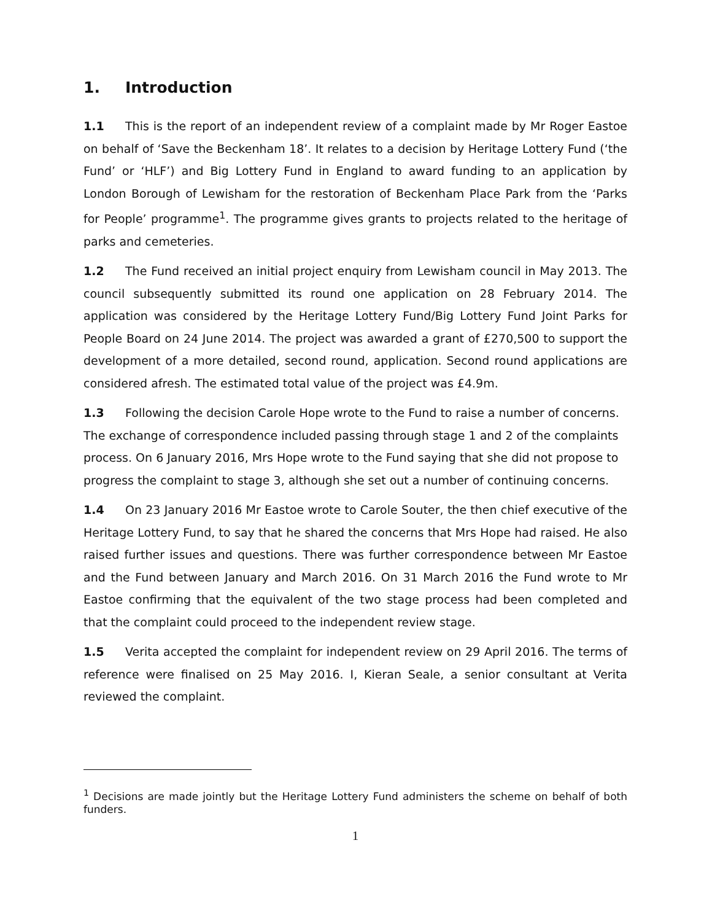1. Introduction
1.1 This is the report of an independent review of a complaint made by Mr Roger Eastoe on behalf of ‘Save the Beckenham 18’. It relates to a decision by Heritage Lottery Fund (‘the Fund’ or ‘HLF’) and Big Lottery Fund in England to award funding to an application by London Borough of Lewisham for the restoration of Beckenham Place Park from the ‘Parks for People’ programme<sup>1</sup>. The programme gives grants to projects related to the heritage of parks and cemeteries.
1.2 The Fund received an initial project enquiry from Lewisham council in May 2013. The council subsequently submitted its round one application on 28 February 2014. The application was considered by the Heritage Lottery Fund/Big Lottery Fund Joint Parks for People Board on 24 June 2014. The project was awarded a grant of £270,500 to support the development of a more detailed, second round, application. Second round applications are considered afresh. The estimated total value of the project was £4.9m.
1.3 Following the decision Carole Hope wrote to the Fund to raise a number of concerns. The exchange of correspondence included passing through stage 1 and 2 of the complaints process. On 6 January 2016, Mrs Hope wrote to the Fund saying that she did not propose to progress the complaint to stage 3, although she set out a number of continuing concerns.
1.4 On 23 January 2016 Mr Eastoe wrote to Carole Souter, the then chief executive of the Heritage Lottery Fund, to say that he shared the concerns that Mrs Hope had raised. He also raised further issues and questions. There was further correspondence between Mr Eastoe and the Fund between January and March 2016. On 31 March 2016 the Fund wrote to Mr Eastoe confirming that the equivalent of the two stage process had been completed and that the complaint could proceed to the independent review stage.
1.5 Verita accepted the complaint for independent review on 29 April 2016. The terms of reference were finalised on 25 May 2016. I, Kieran Seale, a senior consultant at Verita reviewed the complaint.
<sup>1</sup> Decisions are made jointly but the Heritage Lottery Fund administers the scheme on behalf of both funders.
1